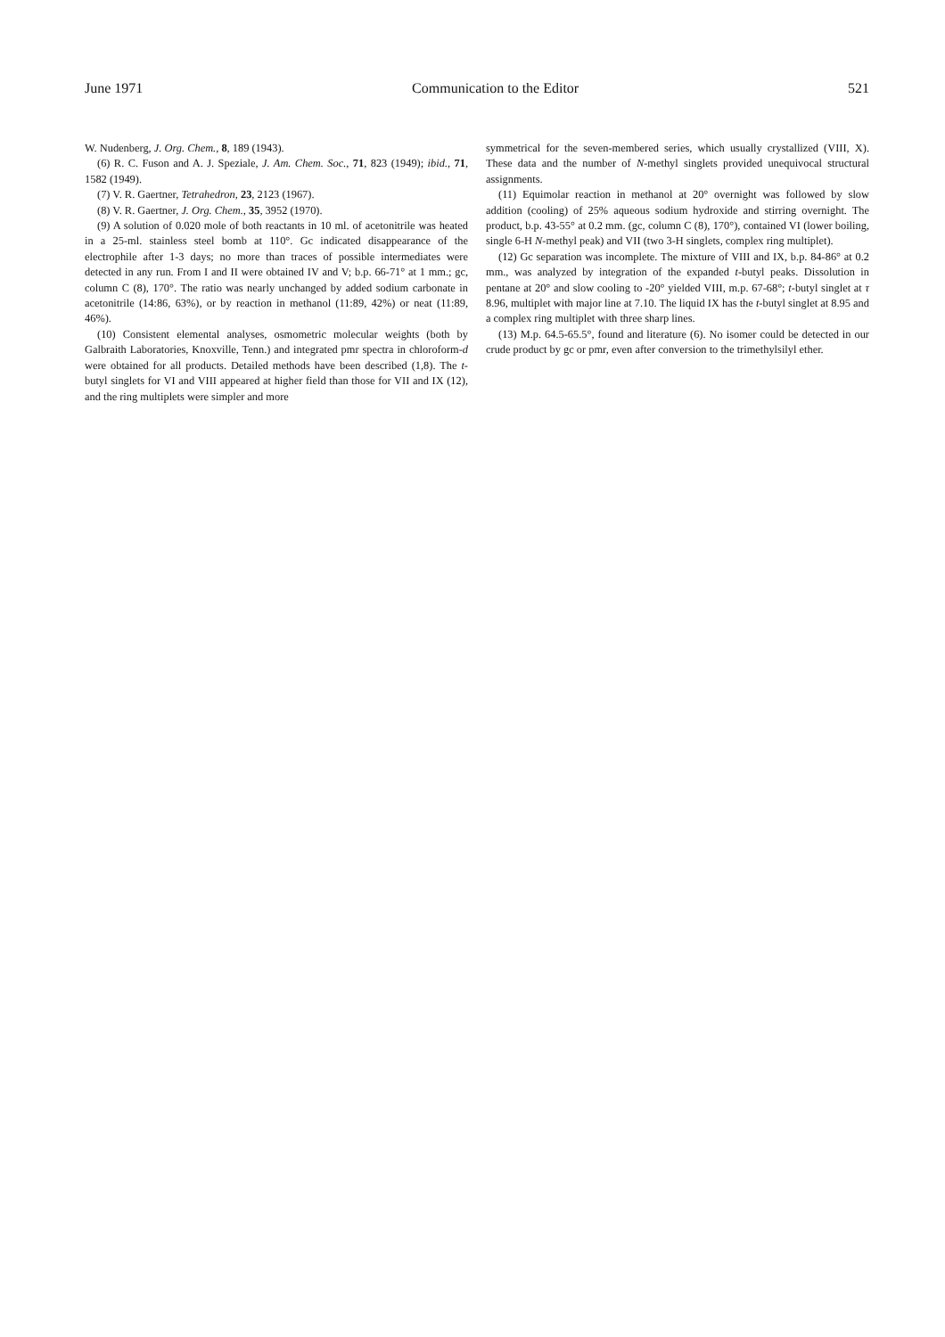June 1971 Communication to the Editor 521
W. Nudenberg, J. Org. Chem., 8, 189 (1943).
(6) R. C. Fuson and A. J. Speziale, J. Am. Chem. Soc., 71, 823 (1949); ibid., 71, 1582 (1949).
(7) V. R. Gaertner, Tetrahedron, 23, 2123 (1967).
(8) V. R. Gaertner, J. Org. Chem., 35, 3952 (1970).
(9) A solution of 0.020 mole of both reactants in 10 ml. of acetonitrile was heated in a 25-ml. stainless steel bomb at 110°. Gc indicated disappearance of the electrophile after 1-3 days; no more than traces of possible intermediates were detected in any run. From I and II were obtained IV and V; b.p. 66-71° at 1 mm.; gc, column C (8), 170°. The ratio was nearly unchanged by added sodium carbonate in acetonitrile (14:86, 63%), or by reaction in methanol (11:89, 42%) or neat (11:89, 46%).
(10) Consistent elemental analyses, osmometric molecular weights (both by Galbraith Laboratories, Knoxville, Tenn.) and integrated pmr spectra in chloroform-d were obtained for all products. Detailed methods have been described (1,8). The t-butyl singlets for VI and VIII appeared at higher field than those for VII and IX (12), and the ring multiplets were simpler and more
symmetrical for the seven-membered series, which usually crystallized (VIII, X). These data and the number of N-methyl singlets provided unequivocal structural assignments.
(11) Equimolar reaction in methanol at 20° overnight was followed by slow addition (cooling) of 25% aqueous sodium hydroxide and stirring overnight. The product, b.p. 43-55° at 0.2 mm. (gc, column C (8), 170°), contained VI (lower boiling, single 6-H N-methyl peak) and VII (two 3-H singlets, complex ring multiplet).
(12) Gc separation was incomplete. The mixture of VIII and IX, b.p. 84-86° at 0.2 mm., was analyzed by integration of the expanded t-butyl peaks. Dissolution in pentane at 20° and slow cooling to -20° yielded VIII, m.p. 67-68°; t-butyl singlet at τ 8.96, multiplet with major line at 7.10. The liquid IX has the t-butyl singlet at 8.95 and a complex ring multiplet with three sharp lines.
(13) M.p. 64.5-65.5°, found and literature (6). No isomer could be detected in our crude product by gc or pmr, even after conversion to the trimethylsilyl ether.